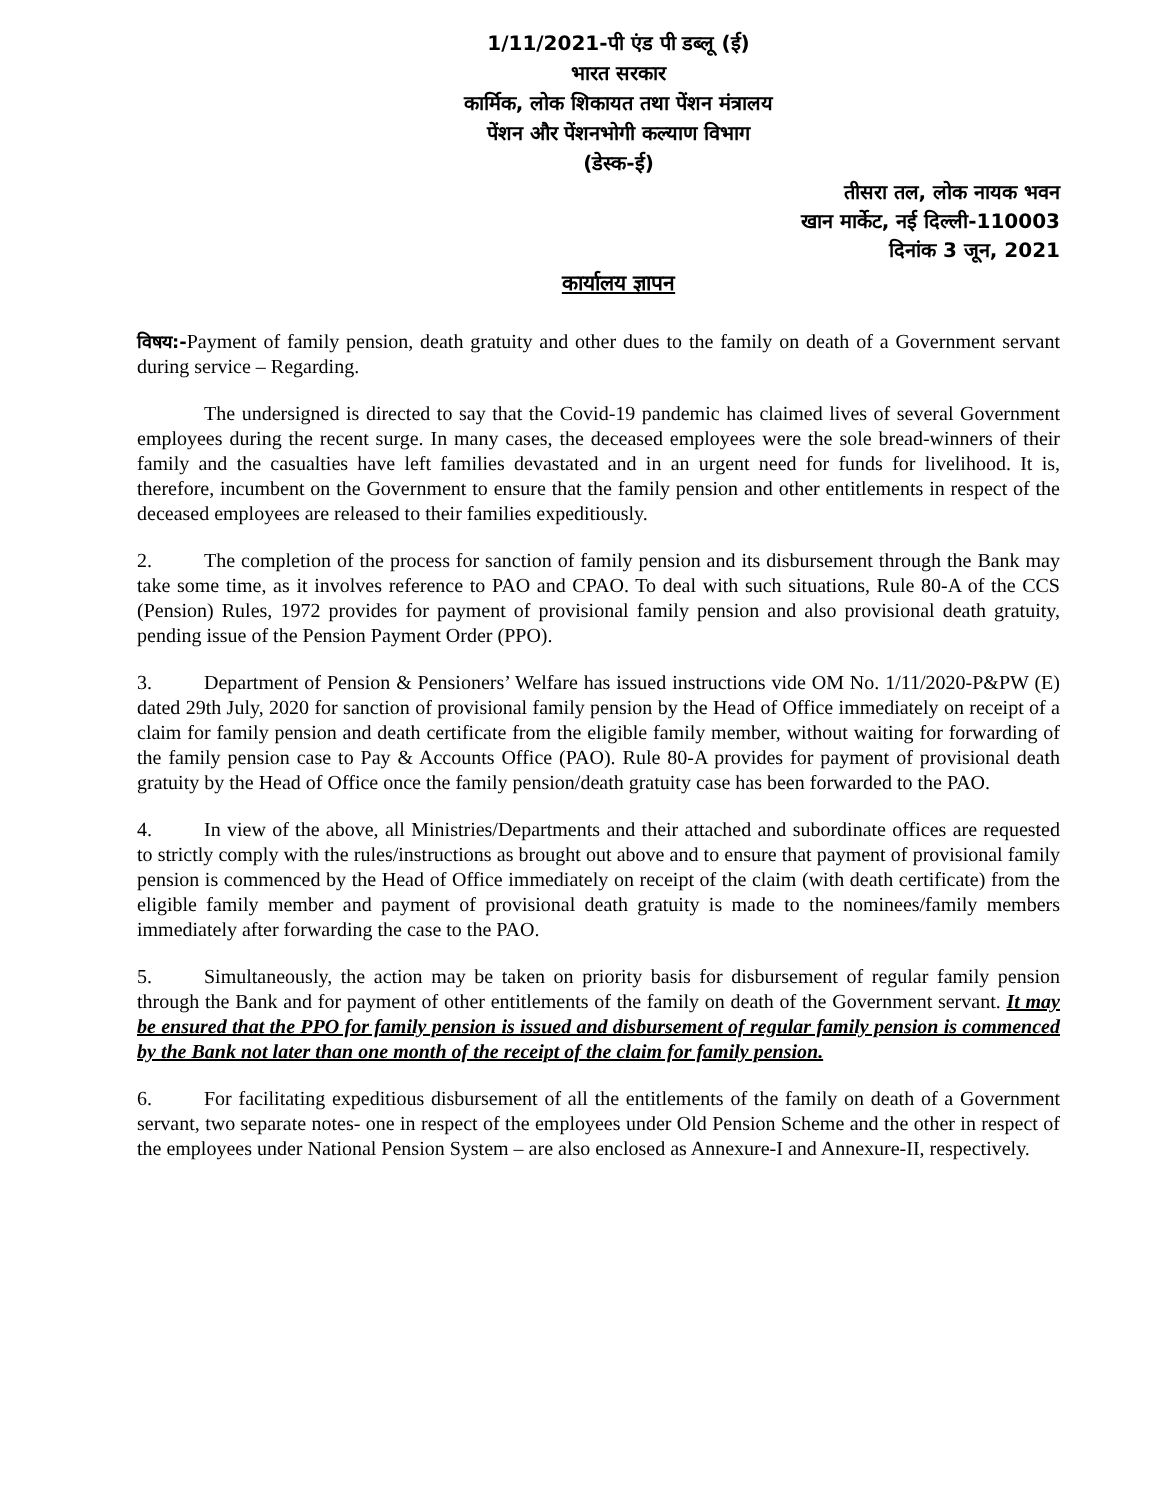1/11/2021-पी एंड पी डब्लू (ई)
भारत सरकार
कार्मिक, लोक शिकायत तथा पेंशन मंत्रालय
पेंशन और पेंशनभोगी कल्याण विभाग
(डेस्क-ई)
तीसरा तल, लोक नायक भवन
खान मार्केट, नई दिल्ली-110003
दिनांक 3 जून, 2021
कार्यालय ज्ञापन
विषय:-Payment of family pension, death gratuity and other dues to the family on death of a Government servant during service – Regarding.
The undersigned is directed to say that the Covid-19 pandemic has claimed lives of several Government employees during the recent surge. In many cases, the deceased employees were the sole bread-winners of their family and the casualties have left families devastated and in an urgent need for funds for livelihood. It is, therefore, incumbent on the Government to ensure that the family pension and other entitlements in respect of the deceased employees are released to their families expeditiously.
2. The completion of the process for sanction of family pension and its disbursement through the Bank may take some time, as it involves reference to PAO and CPAO. To deal with such situations, Rule 80-A of the CCS (Pension) Rules, 1972 provides for payment of provisional family pension and also provisional death gratuity, pending issue of the Pension Payment Order (PPO).
3. Department of Pension & Pensioners’ Welfare has issued instructions vide OM No. 1/11/2020-P&PW (E) dated 29th July, 2020 for sanction of provisional family pension by the Head of Office immediately on receipt of a claim for family pension and death certificate from the eligible family member, without waiting for forwarding of the family pension case to Pay & Accounts Office (PAO). Rule 80-A provides for payment of provisional death gratuity by the Head of Office once the family pension/death gratuity case has been forwarded to the PAO.
4. In view of the above, all Ministries/Departments and their attached and subordinate offices are requested to strictly comply with the rules/instructions as brought out above and to ensure that payment of provisional family pension is commenced by the Head of Office immediately on receipt of the claim (with death certificate) from the eligible family member and payment of provisional death gratuity is made to the nominees/family members immediately after forwarding the case to the PAO.
5. Simultaneously, the action may be taken on priority basis for disbursement of regular family pension through the Bank and for payment of other entitlements of the family on death of the Government servant. It may be ensured that the PPO for family pension is issued and disbursement of regular family pension is commenced by the Bank not later than one month of the receipt of the claim for family pension.
6. For facilitating expeditious disbursement of all the entitlements of the family on death of a Government servant, two separate notes- one in respect of the employees under Old Pension Scheme and the other in respect of the employees under National Pension System – are also enclosed as Annexure-I and Annexure-II, respectively.